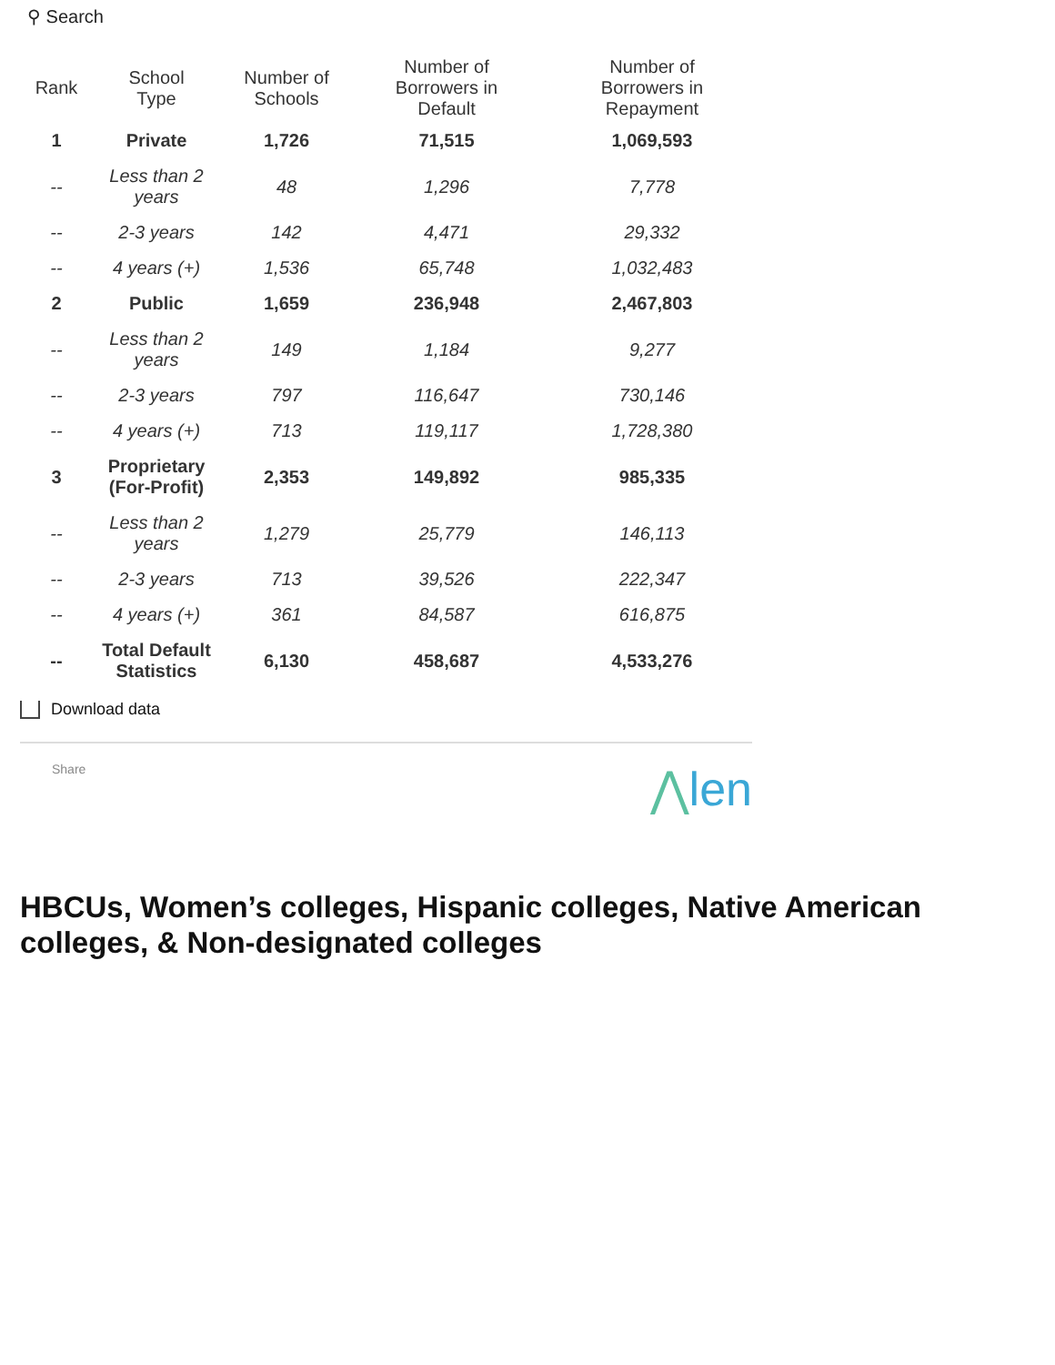⚲ Search
| Rank | School Type | Number of Schools | Number of Borrowers in Default | Number of Borrowers in Repayment |
| --- | --- | --- | --- | --- |
| 1 | Private | 1,726 | 71,515 | 1,069,593 |
| -- | Less than 2 years | 48 | 1,296 | 7,778 |
| -- | 2-3 years | 142 | 4,471 | 29,332 |
| -- | 4 years (+) | 1,536 | 65,748 | 1,032,483 |
| 2 | Public | 1,659 | 236,948 | 2,467,803 |
| -- | Less than 2 years | 149 | 1,184 | 9,277 |
| -- | 2-3 years | 797 | 116,647 | 730,146 |
| -- | 4 years (+) | 713 | 119,117 | 1,728,380 |
| 3 | Proprietary (For-Profit) | 2,353 | 149,892 | 985,335 |
| -- | Less than 2 years | 1,279 | 25,779 | 146,113 |
| -- | 2-3 years | 713 | 39,526 | 222,347 |
| -- | 4 years (+) | 361 | 84,587 | 616,875 |
| -- | Total Default Statistics | 6,130 | 458,687 | 4,533,276 |
Download data
Share
⋀len
HBCUs, Women’s colleges, Hispanic colleges, Native American colleges, & Non-designated colleges